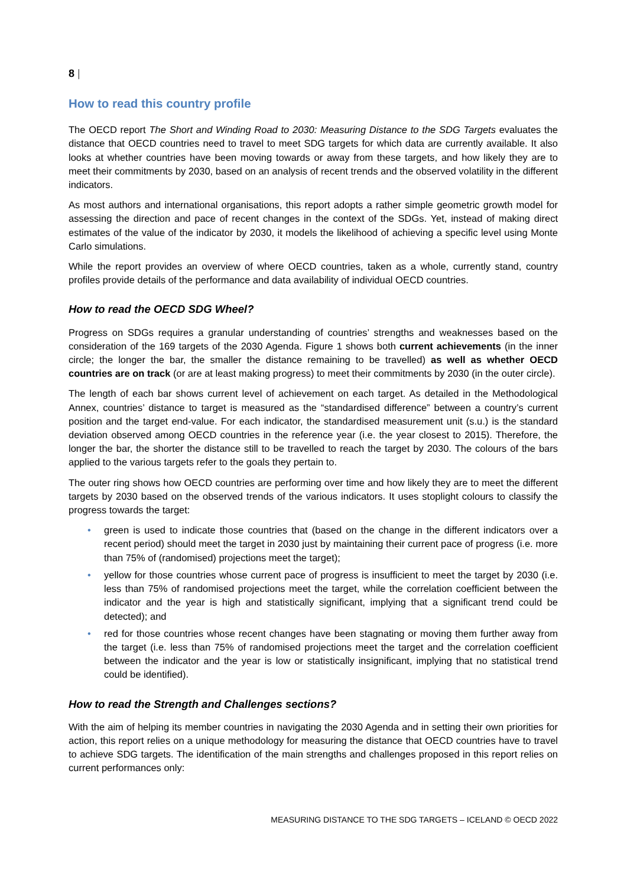8 |
How to read this country profile
The OECD report The Short and Winding Road to 2030: Measuring Distance to the SDG Targets evaluates the distance that OECD countries need to travel to meet SDG targets for which data are currently available. It also looks at whether countries have been moving towards or away from these targets, and how likely they are to meet their commitments by 2030, based on an analysis of recent trends and the observed volatility in the different indicators.
As most authors and international organisations, this report adopts a rather simple geometric growth model for assessing the direction and pace of recent changes in the context of the SDGs. Yet, instead of making direct estimates of the value of the indicator by 2030, it models the likelihood of achieving a specific level using Monte Carlo simulations.
While the report provides an overview of where OECD countries, taken as a whole, currently stand, country profiles provide details of the performance and data availability of individual OECD countries.
How to read the OECD SDG Wheel?
Progress on SDGs requires a granular understanding of countries’ strengths and weaknesses based on the consideration of the 169 targets of the 2030 Agenda. Figure 1 shows both current achievements (in the inner circle; the longer the bar, the smaller the distance remaining to be travelled) as well as whether OECD countries are on track (or are at least making progress) to meet their commitments by 2030 (in the outer circle).
The length of each bar shows current level of achievement on each target. As detailed in the Methodological Annex, countries’ distance to target is measured as the “standardised difference” between a country’s current position and the target end-value. For each indicator, the standardised measurement unit (s.u.) is the standard deviation observed among OECD countries in the reference year (i.e. the year closest to 2015). Therefore, the longer the bar, the shorter the distance still to be travelled to reach the target by 2030. The colours of the bars applied to the various targets refer to the goals they pertain to.
The outer ring shows how OECD countries are performing over time and how likely they are to meet the different targets by 2030 based on the observed trends of the various indicators. It uses stoplight colours to classify the progress towards the target:
• green is used to indicate those countries that (based on the change in the different indicators over a recent period) should meet the target in 2030 just by maintaining their current pace of progress (i.e. more than 75% of (randomised) projections meet the target);
• yellow for those countries whose current pace of progress is insufficient to meet the target by 2030 (i.e. less than 75% of randomised projections meet the target, while the correlation coefficient between the indicator and the year is high and statistically significant, implying that a significant trend could be detected); and
• red for those countries whose recent changes have been stagnating or moving them further away from the target (i.e. less than 75% of randomised projections meet the target and the correlation coefficient between the indicator and the year is low or statistically insignificant, implying that no statistical trend could be identified).
How to read the Strength and Challenges sections?
With the aim of helping its member countries in navigating the 2030 Agenda and in setting their own priorities for action, this report relies on a unique methodology for measuring the distance that OECD countries have to travel to achieve SDG targets. The identification of the main strengths and challenges proposed in this report relies on current performances only:
MEASURING DISTANCE TO THE SDG TARGETS – ICELAND © OECD 2022